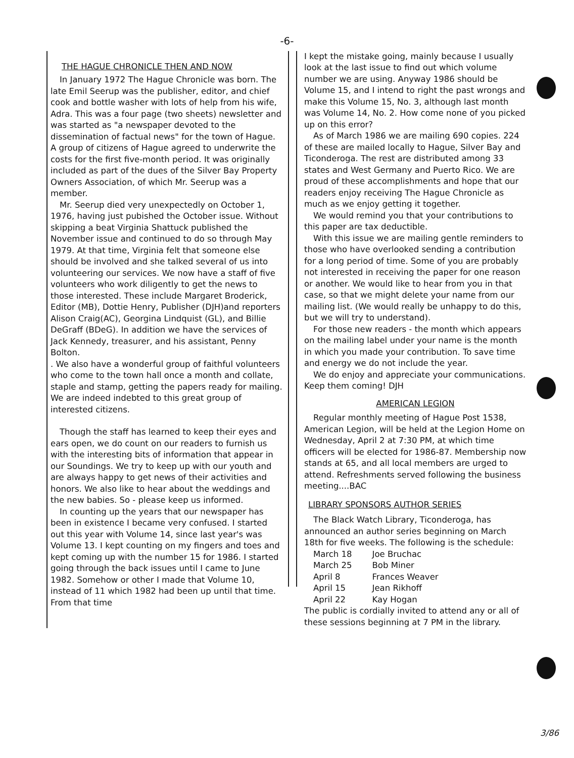-6-
THE HAGUE CHRONICLE THEN AND NOW
In January 1972 The Hague Chronicle was born. The late Emil Seerup was the publisher, editor, and chief cook and bottle washer with lots of help from his wife, Adra. This was a four page (two sheets) newsletter and was started as "a newspaper devoted to the dissemination of factual news" for the town of Hague. A group of citizens of Hague agreed to underwrite the costs for the first five-month period. It was originally included as part of the dues of the Silver Bay Property Owners Association, of which Mr. Seerup was a member.
Mr. Seerup died very unexpectedly on October 1, 1976, having just pubished the October issue. Without skipping a beat Virginia Shattuck published the November issue and continued to do so through May 1979. At that time, Virginia felt that someone else should be involved and she talked several of us into volunteering our services. We now have a staff of five volunteers who work diligently to get the news to those interested. These include Margaret Broderick, Editor (MB), Dottie Henry, Publisher (DJH)and reporters Alison Craig(AC), Georgina Lindquist (GL), and Billie DeGraff (BDeG). In addition we have the services of Jack Kennedy, treasurer, and his assistant, Penny Bolton.
. We also have a wonderful group of faithful volunteers who come to the town hall once a month and collate, staple and stamp, getting the papers ready for mailing. We are indeed indebted to this great group of interested citizens.
Though the staff has learned to keep their eyes and ears open, we do count on our readers to furnish us with the interesting bits of information that appear in our Soundings. We try to keep up with our youth and are always happy to get news of their activities and honors. We also like to hear about the weddings and the new babies. So - please keep us informed.
In counting up the years that our newspaper has been in existence I became very confused. I started out this year with Volume 14, since last year's was Volume 13. I kept counting on my fingers and toes and kept coming up with the number 15 for 1986. I started going through the back issues until I came to June 1982. Somehow or other I made that Volume 10, instead of 11 which 1982 had been up until that time. From that time
I kept the mistake going, mainly because I usually look at the last issue to find out which volume number we are using. Anyway 1986 should be Volume 15, and I intend to right the past wrongs and make this Volume 15, No. 3, although last month was Volume 14, No. 2. How come none of you picked up on this error?
As of March 1986 we are mailing 690 copies. 224 of these are mailed locally to Hague, Silver Bay and Ticonderoga. The rest are distributed among 33 states and West Germany and Puerto Rico. We are proud of these accomplishments and hope that our readers enjoy receiving The Hague Chronicle as much as we enjoy getting it together.
We would remind you that your contributions to this paper are tax deductible.
With this issue we are mailing gentle reminders to those who have overlooked sending a contribution for a long period of time. Some of you are probably not interested in receiving the paper for one reason or another. We would like to hear from you in that case, so that we might delete your name from our mailing list. (We would really be unhappy to do this, but we will try to understand).
For those new readers - the month which appears on the mailing label under your name is the month in which you made your contribution. To save time and energy we do not include the year.
We do enjoy and appreciate your communications. Keep them coming! DJH
AMERICAN LEGION
Regular monthly meeting of Hague Post 1538, American Legion, will be held at the Legion Home on Wednesday, April 2 at 7:30 PM, at which time officers will be elected for 1986-87. Membership now stands at 65, and all local members are urged to attend. Refreshments served following the business meeting....BAC
LIBRARY SPONSORS AUTHOR SERIES
The Black Watch Library, Ticonderoga, has announced an author series beginning on March 18th for five weeks. The following is the schedule:
| March 18 | Joe Bruchac |
| March 25 | Bob Miner |
| April 8 | Frances Weaver |
| April 15 | Jean Rikhoff |
| April 22 | Kay Hogan |
The public is cordially invited to attend any or all of these sessions beginning at 7 PM in the library.
3/86